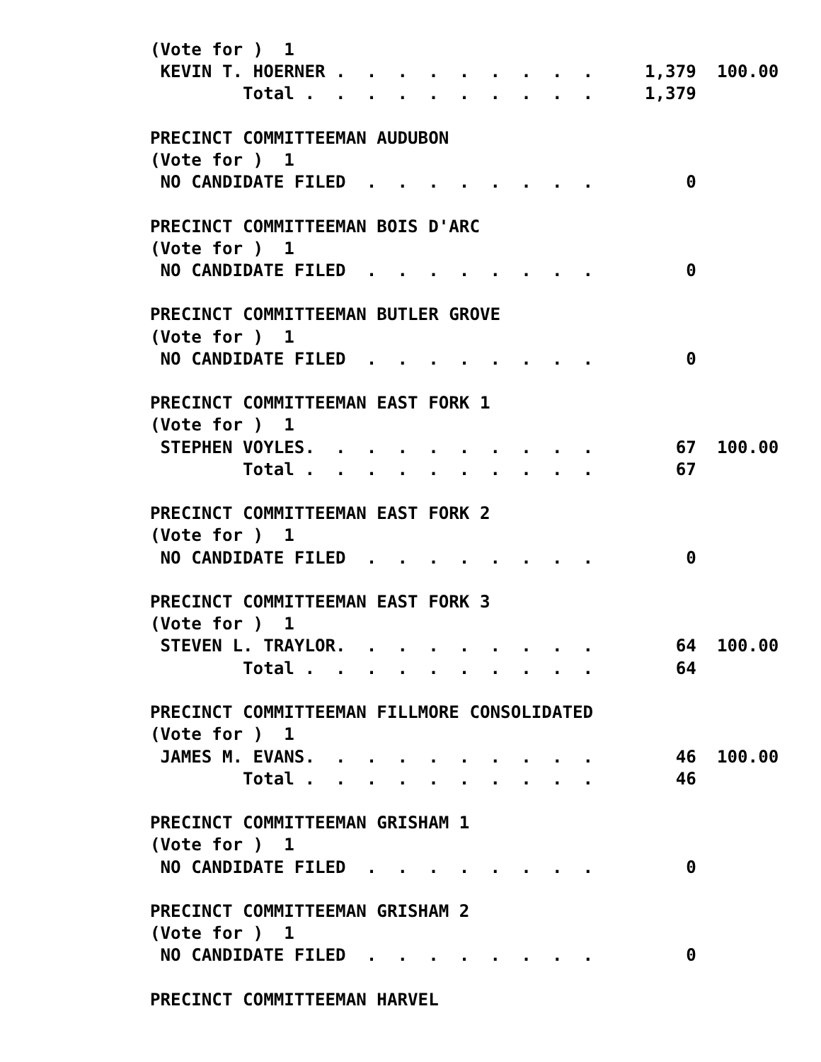(Vote for )  1
 KEVIN T. HOERNER .  .  .  .  .  .  .  .  .     1,379  100.00
         Total .  .  .  .  .  .  .  .  .  .     1,379

PRECINCT COMMITTEEMAN AUDUBON
(Vote for )  1
 NO CANDIDATE FILED  .  .  .  .  .  .  .  .         0

PRECINCT COMMITTEEMAN BOIS D'ARC
(Vote for )  1
 NO CANDIDATE FILED  .  .  .  .  .  .  .  .         0

PRECINCT COMMITTEEMAN BUTLER GROVE
(Vote for )  1
 NO CANDIDATE FILED  .  .  .  .  .  .  .  .         0

PRECINCT COMMITTEEMAN EAST FORK 1
(Vote for )  1
 STEPHEN VOYLES.  .  .  .  .  .  .  .  .  .        67  100.00
         Total .  .  .  .  .  .  .  .  .  .        67

PRECINCT COMMITTEEMAN EAST FORK 2
(Vote for )  1
 NO CANDIDATE FILED  .  .  .  .  .  .  .  .         0

PRECINCT COMMITTEEMAN EAST FORK 3
(Vote for )  1
 STEVEN L. TRAYLOR.  .  .  .  .  .  .  .  .        64  100.00
         Total .  .  .  .  .  .  .  .  .  .        64

PRECINCT COMMITTEEMAN FILLMORE CONSOLIDATED
(Vote for )  1
 JAMES M. EVANS.  .  .  .  .  .  .  .  .  .        46  100.00
         Total .  .  .  .  .  .  .  .  .  .        46

PRECINCT COMMITTEEMAN GRISHAM 1
(Vote for )  1
 NO CANDIDATE FILED  .  .  .  .  .  .  .  .         0

PRECINCT COMMITTEEMAN GRISHAM 2
(Vote for )  1
 NO CANDIDATE FILED  .  .  .  .  .  .  .  .         0

PRECINCT COMMITTEEMAN HARVEL